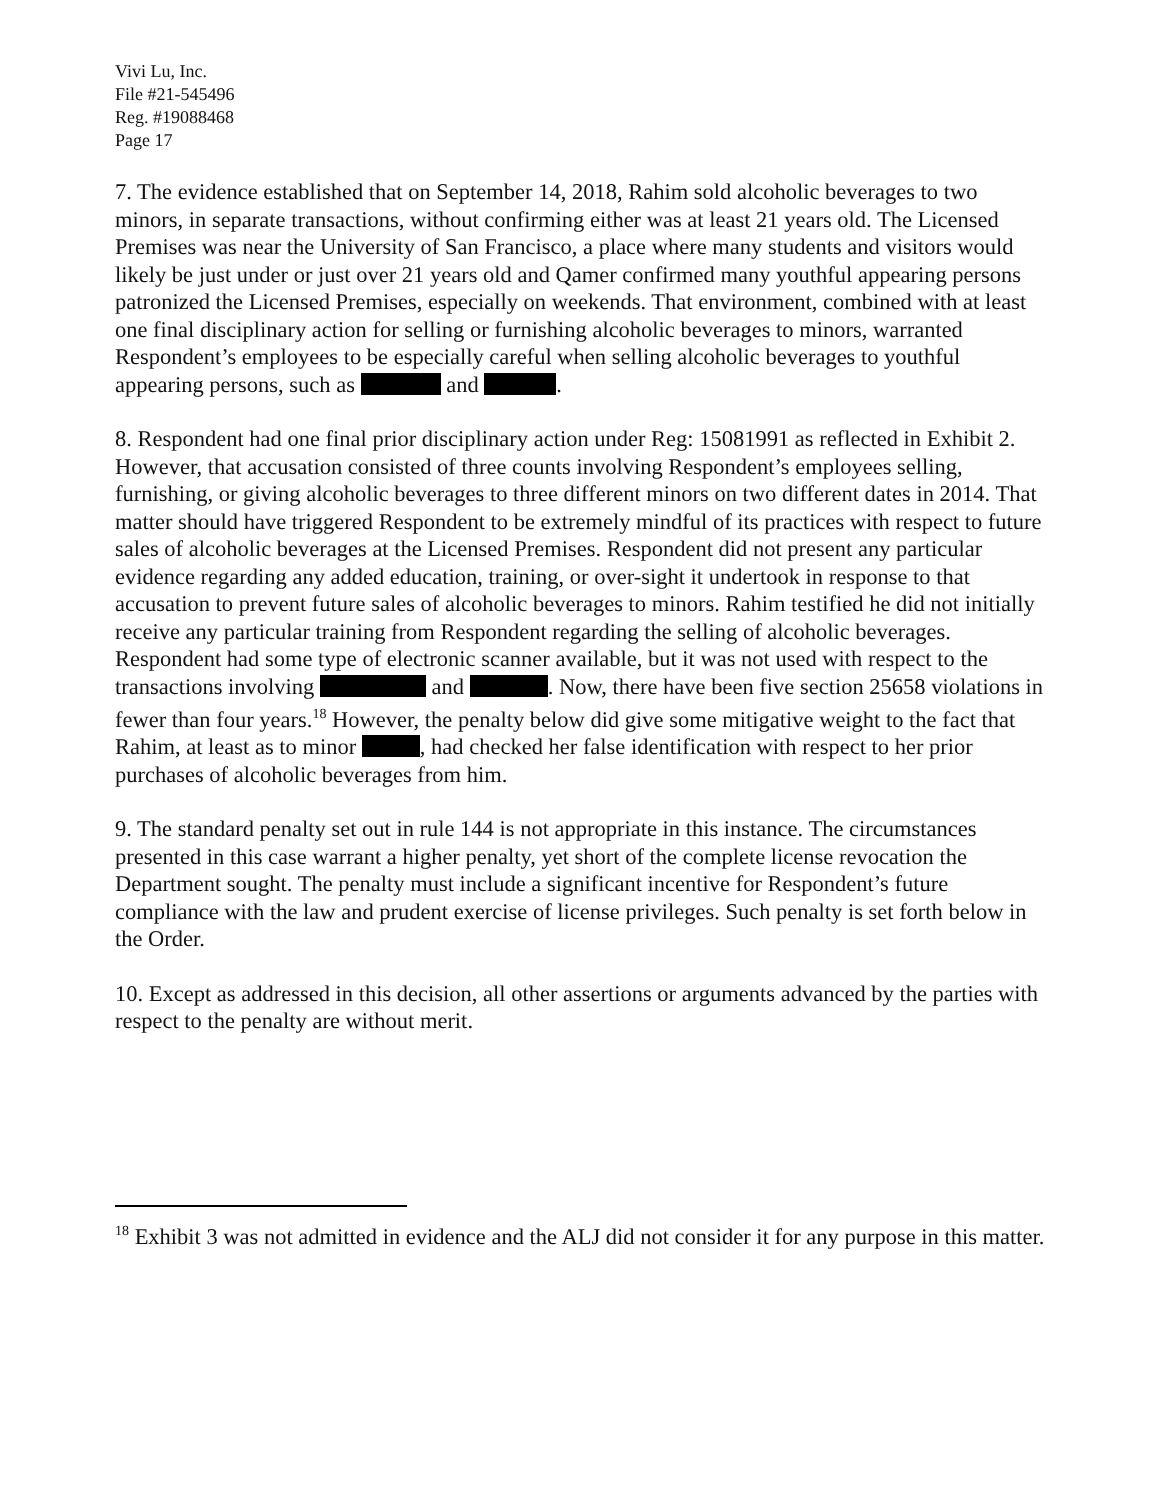Vivi Lu, Inc.
File #21-545496
Reg. #19088468
Page 17
7. The evidence established that on September 14, 2018, Rahim sold alcoholic beverages to two minors, in separate transactions, without confirming either was at least 21 years old. The Licensed Premises was near the University of San Francisco, a place where many students and visitors would likely be just under or just over 21 years old and Qamer confirmed many youthful appearing persons patronized the Licensed Premises, especially on weekends. That environment, combined with at least one final disciplinary action for selling or furnishing alcoholic beverages to minors, warranted Respondent’s employees to be especially careful when selling alcoholic beverages to youthful appearing persons, such as and .
8. Respondent had one final prior disciplinary action under Reg: 15081991 as reflected in Exhibit 2. However, that accusation consisted of three counts involving Respondent’s employees selling, furnishing, or giving alcoholic beverages to three different minors on two different dates in 2014. That matter should have triggered Respondent to be extremely mindful of its practices with respect to future sales of alcoholic beverages at the Licensed Premises. Respondent did not present any particular evidence regarding any added education, training, or over-sight it undertook in response to that accusation to prevent future sales of alcoholic beverages to minors. Rahim testified he did not initially receive any particular training from Respondent regarding the selling of alcoholic beverages. Respondent had some type of electronic scanner available, but it was not used with respect to the transactions involving and . Now, there have been five section 25658 violations in fewer than four years.<sup>18</sup> However, the penalty below did give some mitigative weight to the fact that Rahim, at least as to minor , had checked her false identification with respect to her prior purchases of alcoholic beverages from him.
9. The standard penalty set out in rule 144 is not appropriate in this instance. The circumstances presented in this case warrant a higher penalty, yet short of the complete license revocation the Department sought. The penalty must include a significant incentive for Respondent’s future compliance with the law and prudent exercise of license privileges. Such penalty is set forth below in the Order.
10. Except as addressed in this decision, all other assertions or arguments advanced by the parties with respect to the penalty are without merit.
<sup>18</sup> Exhibit 3 was not admitted in evidence and the ALJ did not consider it for any purpose in this matter.